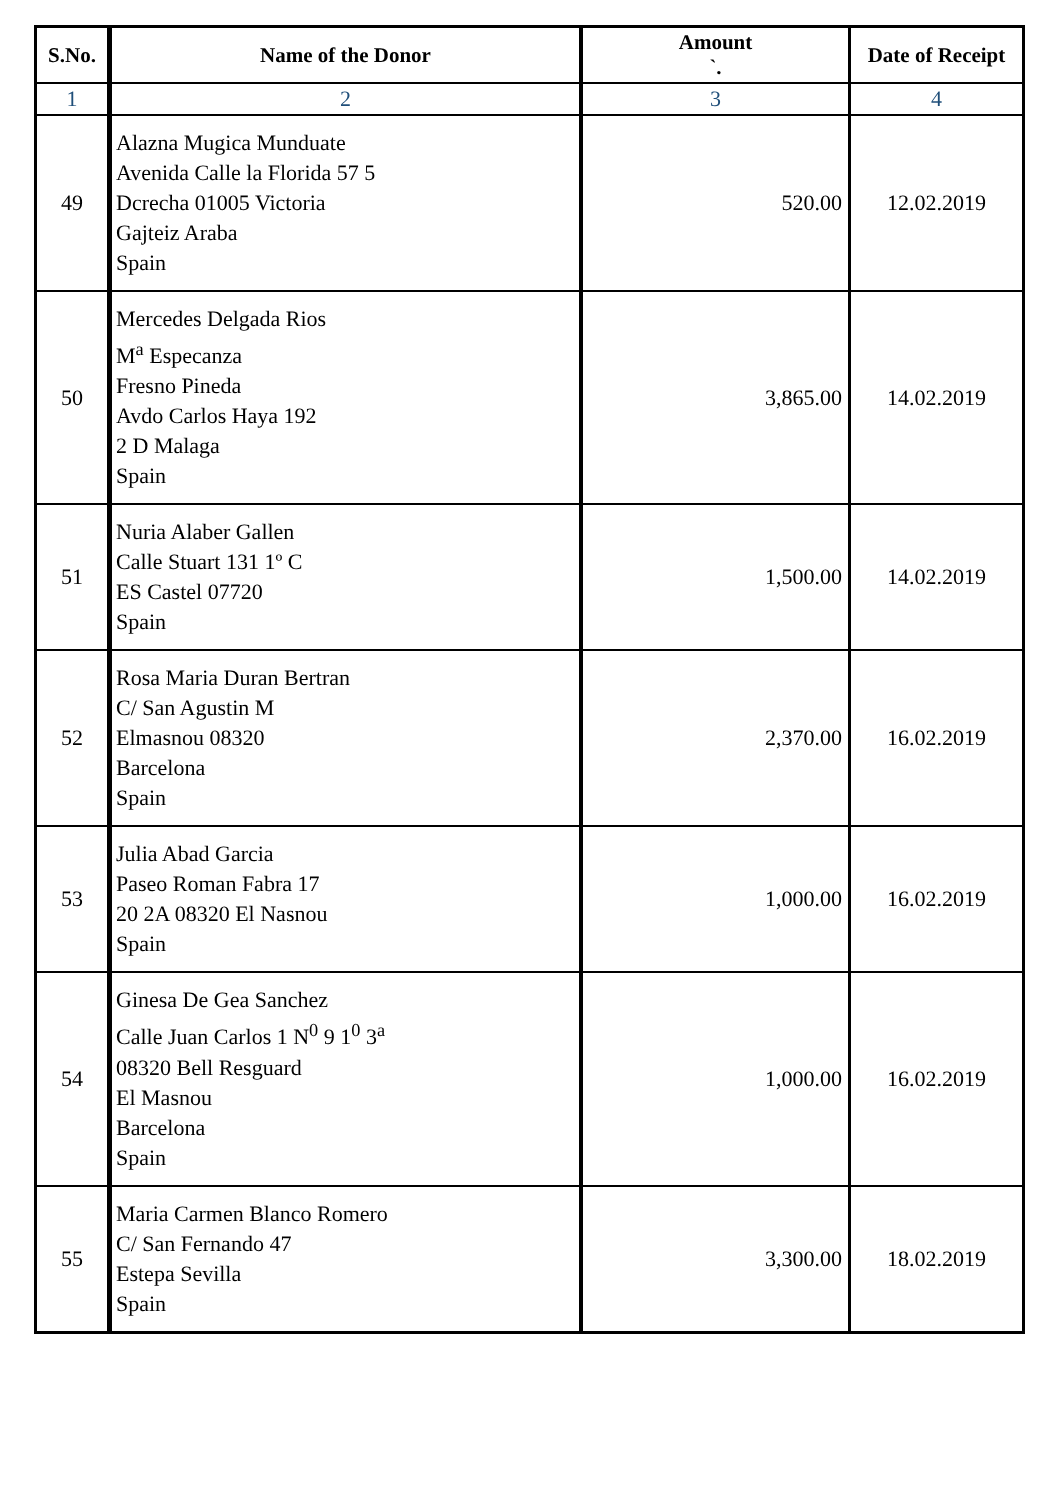| S.No. | Name of the Donor | Amount `. | Date of Receipt |
| --- | --- | --- | --- |
| 1 | 2 | 3 | 4 |
| 49 | Alazna Mugica Munduate Avenida Calle la Florida 57 5 Dcrecha 01005 Victoria Gajteiz Araba Spain | 520.00 | 12.02.2019 |
| 50 | Mercedes Delgada Rios M<sup>a</sup> Especanza Fresno Pineda Avdo Carlos Haya 192 2 D Malaga Spain | 3,865.00 | 14.02.2019 |
| 51 | Nuria Alaber Gallen Calle Stuart 131 1º C ES Castel 07720 Spain | 1,500.00 | 14.02.2019 |
| 52 | Rosa Maria Duran Bertran C/ San Agustin M Elmasnou 08320 Barcelona Spain | 2,370.00 | 16.02.2019 |
| 53 | Julia Abad Garcia Paseo Roman Fabra 17 20 2A 08320 El Nasnou Spain | 1,000.00 | 16.02.2019 |
| 54 | Ginesa De Gea Sanchez Calle Juan Carlos 1 N<sup>0</sup> 9 1<sup>0</sup> 3<sup>a</sup> 08320 Bell Resguard El Masnou Barcelona Spain | 1,000.00 | 16.02.2019 |
| 55 | Maria Carmen Blanco Romero C/ San Fernando 47 Estepa Sevilla Spain | 3,300.00 | 18.02.2019 |